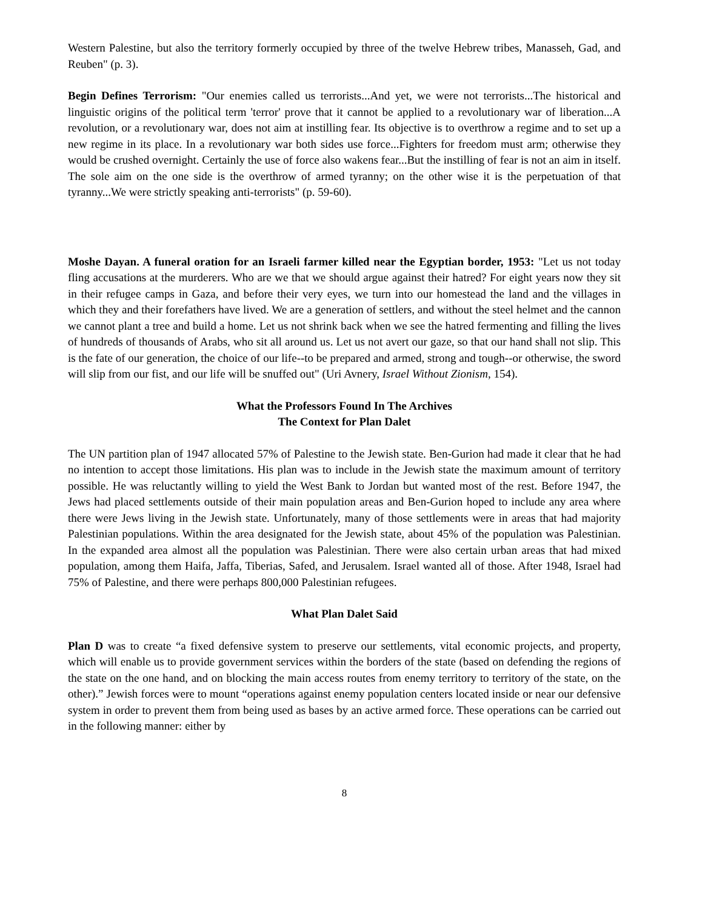Western Palestine, but also the territory formerly occupied by three of the twelve Hebrew tribes, Manasseh, Gad, and Reuben" (p. 3).
Begin Defines Terrorism: "Our enemies called us terrorists...And yet, we were not terrorists...The historical and linguistic origins of the political term 'terror' prove that it cannot be applied to a revolutionary war of liberation...A revolution, or a revolutionary war, does not aim at instilling fear. Its objective is to overthrow a regime and to set up a new regime in its place. In a revolutionary war both sides use force...Fighters for freedom must arm; otherwise they would be crushed overnight. Certainly the use of force also wakens fear...But the instilling of fear is not an aim in itself. The sole aim on the one side is the overthrow of armed tyranny; on the other wise it is the perpetuation of that tyranny...We were strictly speaking anti-terrorists" (p. 59-60).
Moshe Dayan. A funeral oration for an Israeli farmer killed near the Egyptian border, 1953: "Let us not today fling accusations at the murderers. Who are we that we should argue against their hatred? For eight years now they sit in their refugee camps in Gaza, and before their very eyes, we turn into our homestead the land and the villages in which they and their forefathers have lived. We are a generation of settlers, and without the steel helmet and the cannon we cannot plant a tree and build a home. Let us not shrink back when we see the hatred fermenting and filling the lives of hundreds of thousands of Arabs, who sit all around us. Let us not avert our gaze, so that our hand shall not slip. This is the fate of our generation, the choice of our life--to be prepared and armed, strong and tough--or otherwise, the sword will slip from our fist, and our life will be snuffed out" (Uri Avnery, Israel Without Zionism, 154).
What the Professors Found In The Archives
The Context for Plan Dalet
The UN partition plan of 1947 allocated 57% of Palestine to the Jewish state. Ben-Gurion had made it clear that he had no intention to accept those limitations. His plan was to include in the Jewish state the maximum amount of territory possible. He was reluctantly willing to yield the West Bank to Jordan but wanted most of the rest. Before 1947, the Jews had placed settlements outside of their main population areas and Ben-Gurion hoped to include any area where there were Jews living in the Jewish state. Unfortunately, many of those settlements were in areas that had majority Palestinian populations. Within the area designated for the Jewish state, about 45% of the population was Palestinian. In the expanded area almost all the population was Palestinian. There were also certain urban areas that had mixed population, among them Haifa, Jaffa, Tiberias, Safed, and Jerusalem. Israel wanted all of those. After 1948, Israel had 75% of Palestine, and there were perhaps 800,000 Palestinian refugees.
What Plan Dalet Said
Plan D was to create “a fixed defensive system to preserve our settlements, vital economic projects, and property, which will enable us to provide government services within the borders of the state (based on defending the regions of the state on the one hand, and on blocking the main access routes from enemy territory to territory of the state, on the other).” Jewish forces were to mount “operations against enemy population centers located inside or near our defensive system in order to prevent them from being used as bases by an active armed force. These operations can be carried out in the following manner: either by
8